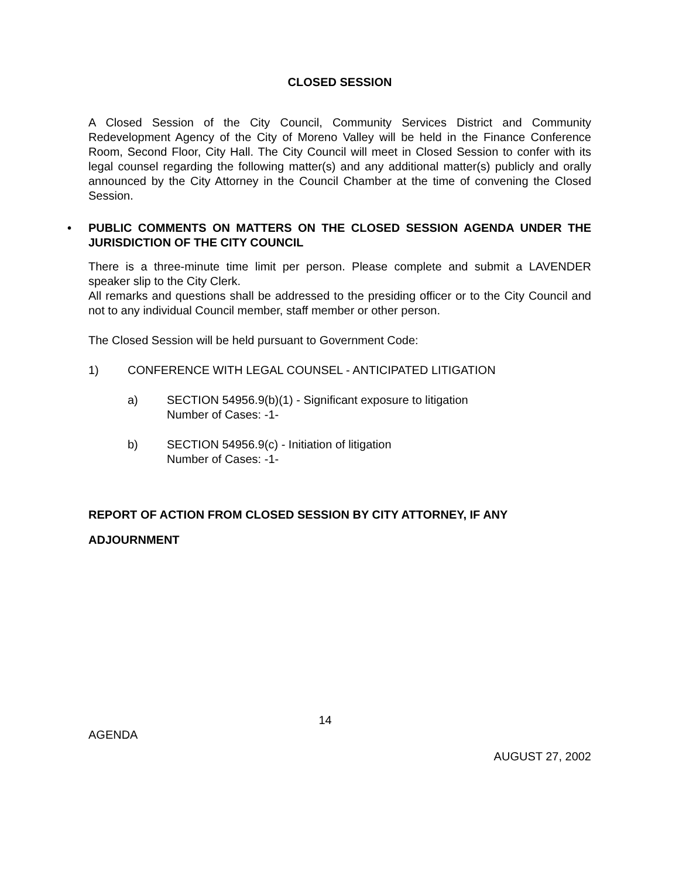CLOSED SESSION
A Closed Session of the City Council, Community Services District and Community Redevelopment Agency of the City of Moreno Valley will be held in the Finance Conference Room, Second Floor, City Hall. The City Council will meet in Closed Session to confer with its legal counsel regarding the following matter(s) and any additional matter(s) publicly and orally announced by the City Attorney in the Council Chamber at the time of convening the Closed Session.
• PUBLIC COMMENTS ON MATTERS ON THE CLOSED SESSION AGENDA UNDER THE JURISDICTION OF THE CITY COUNCIL
There is a three-minute time limit per person. Please complete and submit a LAVENDER speaker slip to the City Clerk.
All remarks and questions shall be addressed to the presiding officer or to the City Council and not to any individual Council member, staff member or other person.
The Closed Session will be held pursuant to Government Code:
1) CONFERENCE WITH LEGAL COUNSEL - ANTICIPATED LITIGATION
a) SECTION 54956.9(b)(1) - Significant exposure to litigation
Number of Cases: -1-
b) SECTION 54956.9(c) - Initiation of litigation
Number of Cases: -1-
REPORT OF ACTION FROM CLOSED SESSION BY CITY ATTORNEY, IF ANY
ADJOURNMENT
14
AGENDA
AUGUST 27, 2002